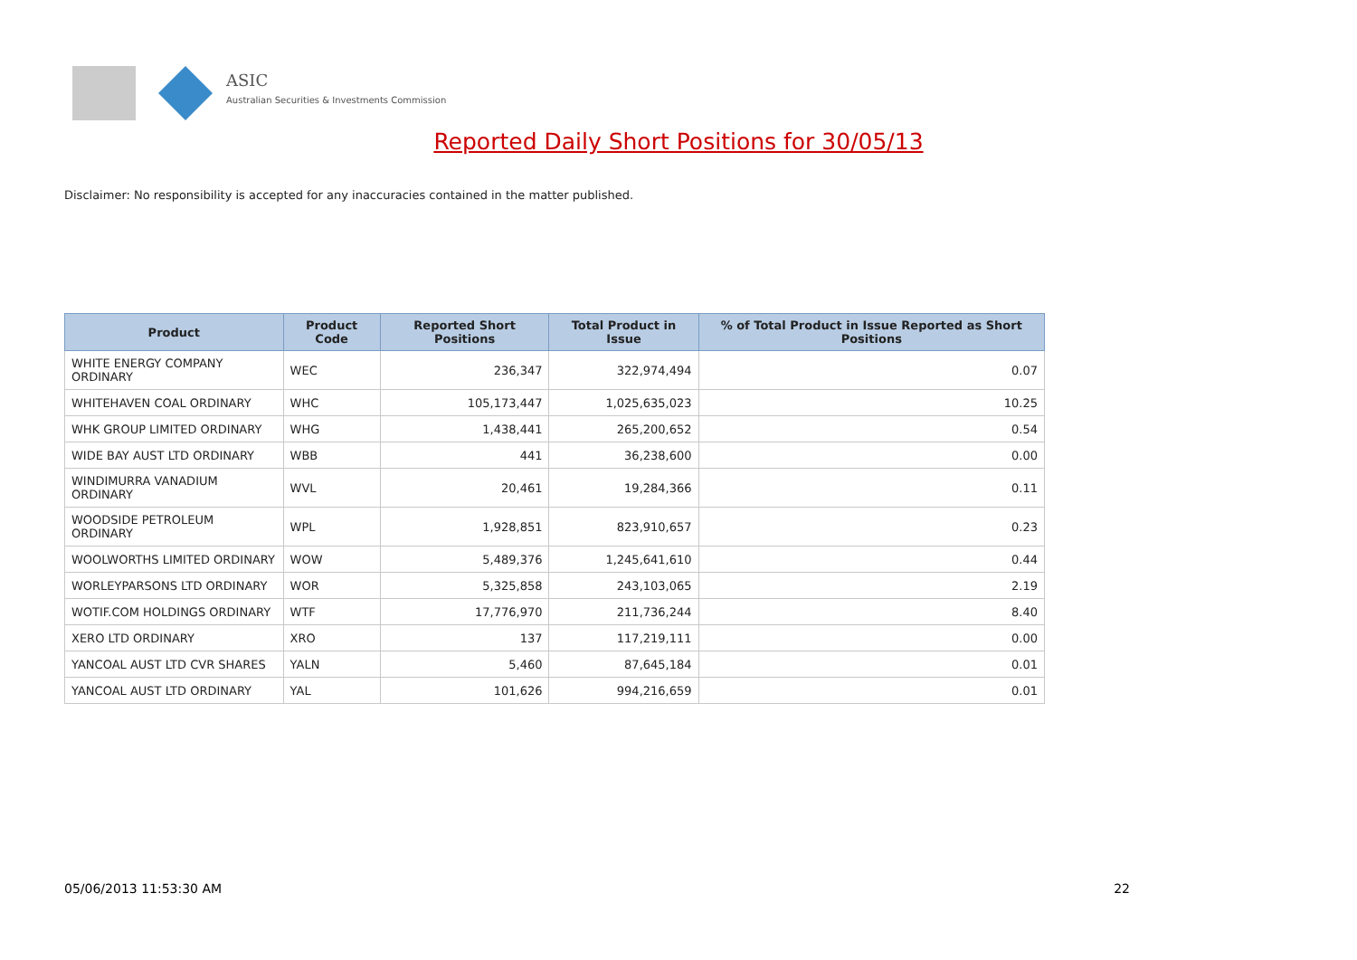ASIC
Australian Securities & Investments Commission
Reported Daily Short Positions for 30/05/13
Disclaimer: No responsibility is accepted for any inaccuracies contained in the matter published.
| Product | Product Code | Reported Short Positions | Total Product in Issue | % of Total Product in Issue Reported as Short Positions |
| --- | --- | --- | --- | --- |
| WHITE ENERGY COMPANY ORDINARY | WEC | 236,347 | 322,974,494 | 0.07 |
| WHITEHAVEN COAL ORDINARY | WHC | 105,173,447 | 1,025,635,023 | 10.25 |
| WHK GROUP LIMITED ORDINARY | WHG | 1,438,441 | 265,200,652 | 0.54 |
| WIDE BAY AUST LTD ORDINARY | WBB | 441 | 36,238,600 | 0.00 |
| WINDIMURRA VANADIUM ORDINARY | WVL | 20,461 | 19,284,366 | 0.11 |
| WOODSIDE PETROLEUM ORDINARY | WPL | 1,928,851 | 823,910,657 | 0.23 |
| WOOLWORTHS LIMITED ORDINARY | WOW | 5,489,376 | 1,245,641,610 | 0.44 |
| WORLEYPARSONS LTD ORDINARY | WOR | 5,325,858 | 243,103,065 | 2.19 |
| WOTIF.COM HOLDINGS ORDINARY | WTF | 17,776,970 | 211,736,244 | 8.40 |
| XERO LTD ORDINARY | XRO | 137 | 117,219,111 | 0.00 |
| YANCOAL AUST LTD CVR SHARES | YALN | 5,460 | 87,645,184 | 0.01 |
| YANCOAL AUST LTD ORDINARY | YAL | 101,626 | 994,216,659 | 0.01 |
05/06/2013 11:53:30 AM 22